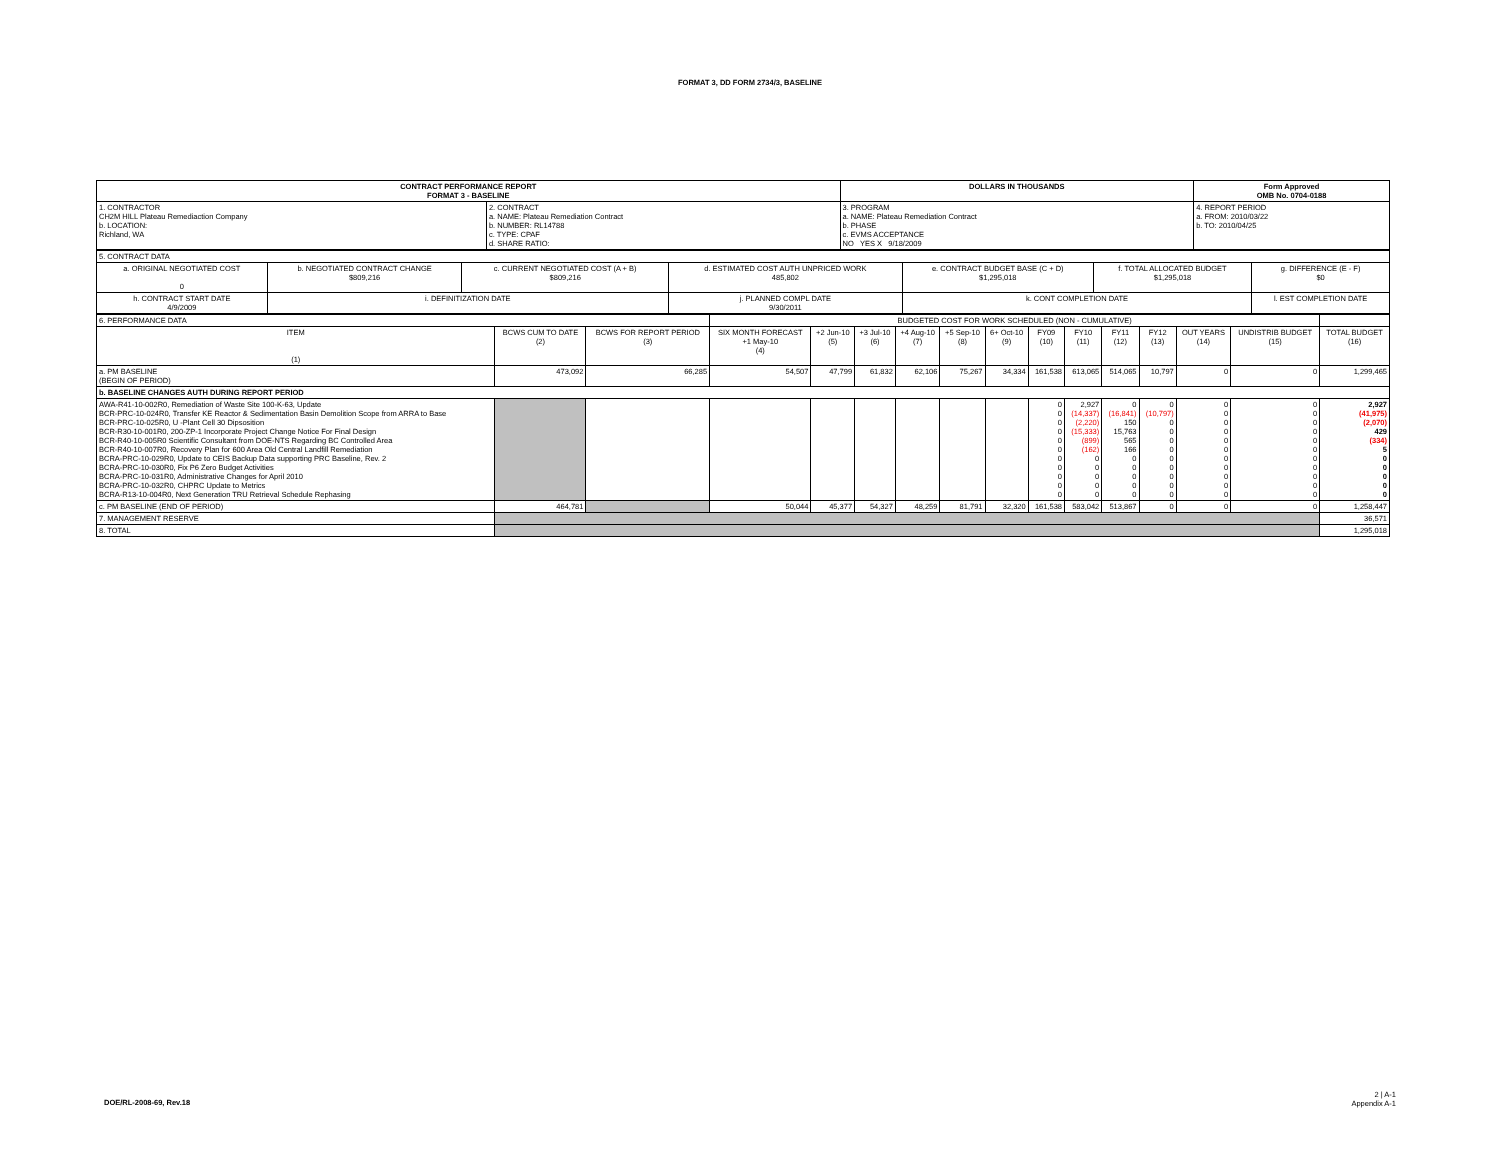FORMAT 3, DD FORM 2734/3, BASELINE
| CONTRACT PERFORMANCE REPORT FORMAT 3 - BASELINE | | DOLLARS IN THOUSANDS | Form Approved OMB No. 0704-0188 |
| 1. CONTRACTOR CH2M HILL Plateau Remediaction Company b. LOCATION: Richland, WA | 2. CONTRACT a. NAME: Plateau Remediation Contract b. NUMBER: RL14788 c. TYPE: CPAF d. SHARE RATIO: | 3. PROGRAM a. NAME: Plateau Remediation Contract b. PHASE c. EVMS ACCEPTANCE NO YES X 9/18/2009 | 4. REPORT PERIOD a. FROM: 2010/03/22 b. TO: 2010/04/25 |
| 5. CONTRACT DATA | | | | | | |
| a. ORIGINAL NEGOTIATED COST 0 | b. NEGOTIATED CONTRACT CHANGE $809,216 | c. CURRENT NEGOTIATED COST (A + B) $809,216 | d. ESTIMATED COST AUTH UNPRICED WORK 485,802 | e. CONTRACT BUDGET BASE (C + D) $1,295,018 | f. TOTAL ALLOCATED BUDGET $1,295,018 | g. DIFFERENCE (E - F) $0 |
| h. CONTRACT START DATE 4/9/2009 | i. DEFINITIZATION DATE | | j. PLANNED COMPL DATE 9/30/2011 | k. CONT COMPLETION DATE | | l. EST COMPLETION DATE |
| 6. PERFORMANCE DATA | | | BUDGETED COST FOR WORK SCHEDULED (NON - CUMULATIVE) | | | | | | | | | | | | |
| ITEM (1) | BCWS CUM TO DATE (2) | BCWS FOR REPORT PERIOD (3) | SIX MONTH FORECAST +1 May-10 (4) | +2 Jun-10 (5) | +3 Jul-10 (6) | +4 Aug-10 (7) | +5 Sep-10 (8) | 6+ Oct-10 (9) | FY09 (10) | FY10 (11) | FY11 (12) | FY12 (13) | OUT YEARS (14) | UNDISTRIB BUDGET (15) | TOTAL BUDGET (16) |
| a. PM BASELINE (BEGIN OF PERIOD) | 473,092 | 66,285 | 54,507 | 47,799 | 61,832 | 62,106 | 75,267 | 34,334 | 161,538 | 613,065 | 514,065 | 10,797 | 0 | 0 | 1,299,465 |
| b. BASELINE CHANGES AUTH DURING REPORT PERIOD | | | | | | | | | | | | | | | |
| AWA-R41-10-002R0, Remediation of Waste Site 100-K-63, Update BCR-PRC-10-024R0, Transfer KE Reactor & Sedimentation Basin Demolition Scope from ARRA to Base BCR-PRC-10-025R0, U -Plant Cell 30 Dipsosition BCR-R30-10-001R0, 200-ZP-1 Incorporate Project Change Notice For Final Design BCR-R40-10-005R0 Scientific Consultant from DOE-NTS Regarding BC Controlled Area BCR-R40-10-007R0, Recovery Plan for 600 Area Old Central Landfill Remediation BCRA-PRC-10-029R0, Update to CEIS Backup Data supporting PRC Baseline, Rev. 2 BCRA-PRC-10-030R0, Fix P6 Zero Budget Activities BCRA-PRC-10-031R0, Administrative Changes for April 2010 BCRA-PRC-10-032R0, CHPRC Update to Metrics BCRA-R13-10-004R0, Next Generation TRU Retrieval Schedule Rephasing | | | | | | | | | 0 0 0 0 0 0 0 0 0 0 0 | 2,927 (14,337) (2,220) (15,333) (899) (162) 0 0 0 0 0 | 0 (16,841) 150 15,763 565 166 0 0 0 0 0 | 0 (10,797) 0 0 0 0 0 0 0 0 0 | 0 0 0 0 0 0 0 0 0 0 0 | 0 0 0 0 0 0 0 0 0 0 0 | 2,927 (41,975) (2,070) 429 (334) 5 0 0 0 0 0 |
| c. PM BASELINE (END OF PERIOD) | 464,781 | | 50,044 | 45,377 | 54,327 | 48,259 | 81,791 | 32,320 | 161,538 | 583,042 | 513,867 | 0 | 0 | 0 | 1,258,447 |
| 7. MANAGEMENT RESERVE | | | | | | | | | | | | | | | 36,571 |
| 8. TOTAL | | | | | | | | | | | | | | | 1,295,018 |
DOE/RL-2008-69, Rev.18
2 | A-1
Appendix A-1